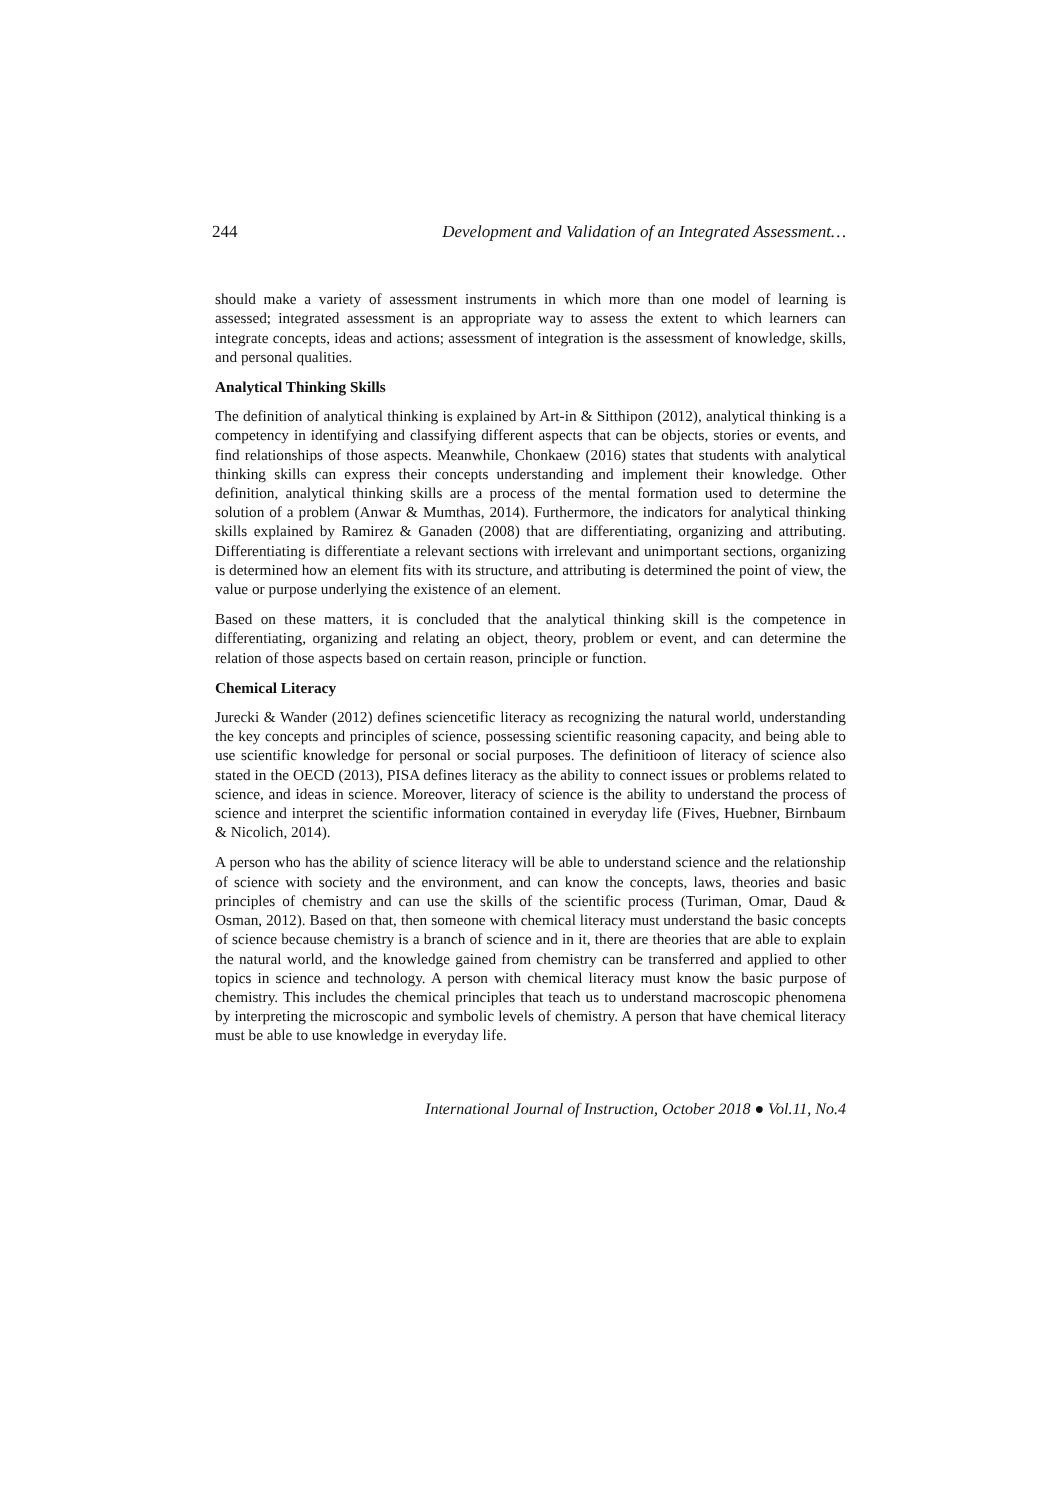244 Development and Validation of an Integrated Assessment…
should make a variety of assessment instruments in which more than one model of learning is assessed; integrated assessment is an appropriate way to assess the extent to which learners can integrate concepts, ideas and actions; assessment of integration is the assessment of knowledge, skills, and personal qualities.
Analytical Thinking Skills
The definition of analytical thinking is explained by Art-in & Sitthipon (2012), analytical thinking is a competency in identifying and classifying different aspects that can be objects, stories or events, and find relationships of those aspects. Meanwhile, Chonkaew (2016) states that students with analytical thinking skills can express their concepts understanding and implement their knowledge. Other definition, analytical thinking skills are a process of the mental formation used to determine the solution of a problem (Anwar & Mumthas, 2014). Furthermore, the indicators for analytical thinking skills explained by Ramirez & Ganaden (2008) that are differentiating, organizing and attributing. Differentiating is differentiate a relevant sections with irrelevant and unimportant sections, organizing is determined how an element fits with its structure, and attributing is determined the point of view, the value or purpose underlying the existence of an element.
Based on these matters, it is concluded that the analytical thinking skill is the competence in differentiating, organizing and relating an object, theory, problem or event, and can determine the relation of those aspects based on certain reason, principle or function.
Chemical Literacy
Jurecki & Wander (2012) defines sciencetific literacy as recognizing the natural world, understanding the key concepts and principles of science, possessing scientific reasoning capacity, and being able to use scientific knowledge for personal or social purposes. The definitioon of literacy of science also stated in the OECD (2013), PISA defines literacy as the ability to connect issues or problems related to science, and ideas in science. Moreover, literacy of science is the ability to understand the process of science and interpret the scientific information contained in everyday life (Fives, Huebner, Birnbaum & Nicolich, 2014).
A person who has the ability of science literacy will be able to understand science and the relationship of science with society and the environment, and can know the concepts, laws, theories and basic principles of chemistry and can use the skills of the scientific process (Turiman, Omar, Daud & Osman, 2012). Based on that, then someone with chemical literacy must understand the basic concepts of science because chemistry is a branch of science and in it, there are theories that are able to explain the natural world, and the knowledge gained from chemistry can be transferred and applied to other topics in science and technology. A person with chemical literacy must know the basic purpose of chemistry. This includes the chemical principles that teach us to understand macroscopic phenomena by interpreting the microscopic and symbolic levels of chemistry. A person that have chemical literacy must be able to use knowledge in everyday life.
International Journal of Instruction, October 2018 ● Vol.11, No.4